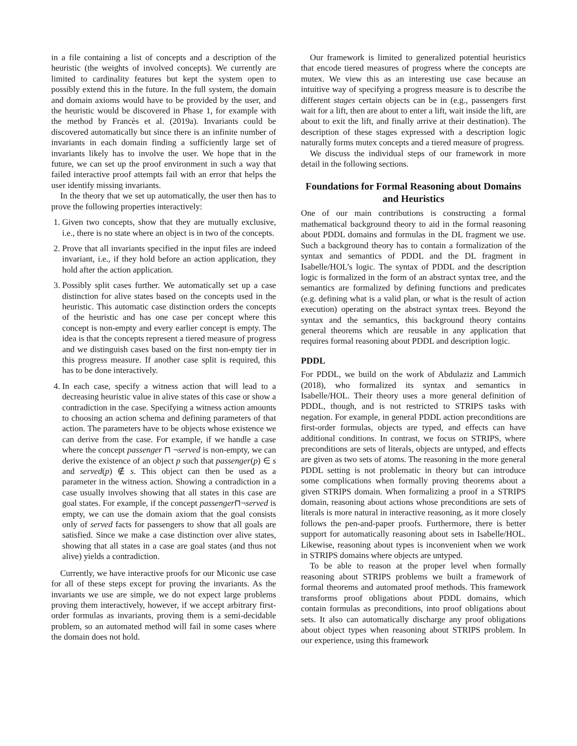in a file containing a list of concepts and a description of the heuristic (the weights of involved concepts). We currently are limited to cardinality features but kept the system open to possibly extend this in the future. In the full system, the domain and domain axioms would have to be provided by the user, and the heuristic would be discovered in Phase 1, for example with the method by Francès et al. (2019a). Invariants could be discovered automatically but since there is an infinite number of invariants in each domain finding a sufficiently large set of invariants likely has to involve the user. We hope that in the future, we can set up the proof environment in such a way that failed interactive proof attempts fail with an error that helps the user identify missing invariants.
In the theory that we set up automatically, the user then has to prove the following properties interactively:
1. Given two concepts, show that they are mutually exclusive, i.e., there is no state where an object is in two of the concepts.
2. Prove that all invariants specified in the input files are indeed invariant, i.e., if they hold before an action application, they hold after the action application.
3. Possibly split cases further. We automatically set up a case distinction for alive states based on the concepts used in the heuristic. This automatic case distinction orders the concepts of the heuristic and has one case per concept where this concept is non-empty and every earlier concept is empty. The idea is that the concepts represent a tiered measure of progress and we distinguish cases based on the first non-empty tier in this progress measure. If another case split is required, this has to be done interactively.
4. In each case, specify a witness action that will lead to a decreasing heuristic value in alive states of this case or show a contradiction in the case. Specifying a witness action amounts to choosing an action schema and defining parameters of that action. The parameters have to be objects whose existence we can derive from the case. For example, if we handle a case where the concept passenger ⊓ ¬served is non-empty, we can derive the existence of an object p such that passenger(p) ∈ s and served(p) ∉ s. This object can then be used as a parameter in the witness action. Showing a contradiction in a case usually involves showing that all states in this case are goal states. For example, if the concept passenger⊓¬served is empty, we can use the domain axiom that the goal consists only of served facts for passengers to show that all goals are satisfied. Since we make a case distinction over alive states, showing that all states in a case are goal states (and thus not alive) yields a contradiction.
Currently, we have interactive proofs for our Miconic use case for all of these steps except for proving the invariants. As the invariants we use are simple, we do not expect large problems proving them interactively, however, if we accept arbitrary first-order formulas as invariants, proving them is a semi-decidable problem, so an automated method will fail in some cases where the domain does not hold.
Our framework is limited to generalized potential heuristics that encode tiered measures of progress where the concepts are mutex. We view this as an interesting use case because an intuitive way of specifying a progress measure is to describe the different stages certain objects can be in (e.g., passengers first wait for a lift, then are about to enter a lift, wait inside the lift, are about to exit the lift, and finally arrive at their destination). The description of these stages expressed with a description logic naturally forms mutex concepts and a tiered measure of progress.
We discuss the individual steps of our framework in more detail in the following sections.
Foundations for Formal Reasoning about Domains and Heuristics
One of our main contributions is constructing a formal mathematical background theory to aid in the formal reasoning about PDDL domains and formulas in the DL fragment we use. Such a background theory has to contain a formalization of the syntax and semantics of PDDL and the DL fragment in Isabelle/HOL’s logic. The syntax of PDDL and the description logic is formalized in the form of an abstract syntax tree, and the semantics are formalized by defining functions and predicates (e.g. defining what is a valid plan, or what is the result of action execution) operating on the abstract syntax trees. Beyond the syntax and the semantics, this background theory contains general theorems which are reusable in any application that requires formal reasoning about PDDL and description logic.
PDDL
For PDDL, we build on the work of Abdulaziz and Lammich (2018), who formalized its syntax and semantics in Isabelle/HOL. Their theory uses a more general definition of PDDL, though, and is not restricted to STRIPS tasks with negation. For example, in general PDDL action preconditions are first-order formulas, objects are typed, and effects can have additional conditions. In contrast, we focus on STRIPS, where preconditions are sets of literals, objects are untyped, and effects are given as two sets of atoms. The reasoning in the more general PDDL setting is not problematic in theory but can introduce some complications when formally proving theorems about a given STRIPS domain. When formalizing a proof in a STRIPS domain, reasoning about actions whose preconditions are sets of literals is more natural in interactive reasoning, as it more closely follows the pen-and-paper proofs. Furthermore, there is better support for automatically reasoning about sets in Isabelle/HOL. Likewise, reasoning about types is inconvenient when we work in STRIPS domains where objects are untyped.
To be able to reason at the proper level when formally reasoning about STRIPS problems we built a framework of formal theorems and automated proof methods. This framework transforms proof obligations about PDDL domains, which contain formulas as preconditions, into proof obligations about sets. It also can automatically discharge any proof obligations about object types when reasoning about STRIPS problem. In our experience, using this framework